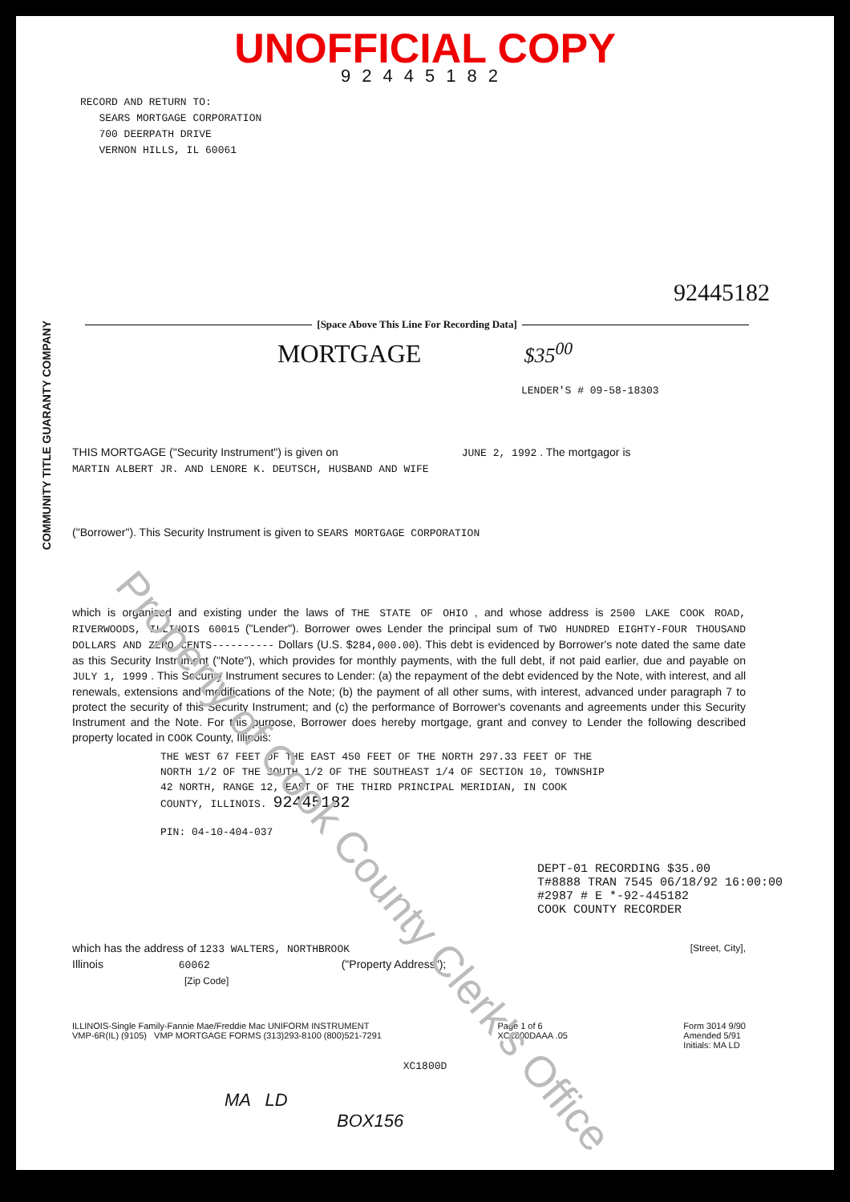COMMUNITY TITLE GUARANTY COMPANY
UNOFFICIAL COPY
92445182
RECORD AND RETURN TO:
SEARS MORTGAGE CORPORATION
700 DEERPATH DRIVE
VERNON HILLS, IL 60061
92445182
[Space Above This Line For Recording Data]
MORTGAGE $35<sup>00</sup>
LENDER'S # 09-58-18303
THIS MORTGAGE ("Security Instrument") is given on JUNE 2, 1992 . The mortgagor is
MARTIN ALBERT JR. AND LENORE K. DEUTSCH, HUSBAND AND WIFE
("Borrower"). This Security Instrument is given to SEARS MORTGAGE CORPORATION
which is organized and existing under the laws of THE STATE OF OHIO , and whose address is 2500 LAKE COOK ROAD, RIVERWOODS, ILLINOIS 60015 ("Lender"). Borrower owes Lender the principal sum of TWO HUNDRED EIGHTY-FOUR THOUSAND DOLLARS AND ZERO CENTS---------- Dollars (U.S. $284,000.00). This debt is evidenced by Borrower's note dated the same date as this Security Instrument ("Note"), which provides for monthly payments, with the full debt, if not paid earlier, due and payable on JULY 1, 1999 . This Security Instrument secures to Lender: (a) the repayment of the debt evidenced by the Note, with interest, and all renewals, extensions and modifications of the Note; (b) the payment of all other sums, with interest, advanced under paragraph 7 to protect the security of this Security Instrument; and (c) the performance of Borrower's covenants and agreements under this Security Instrument and the Note. For this purpose, Borrower does hereby mortgage, grant and convey to Lender the following described property located in COOK County, Illinois:
THE WEST 67 FEET OF THE EAST 450 FEET OF THE NORTH 297.33 FEET OF THE NORTH 1/2 OF THE SOUTH 1/2 OF THE SOUTHEAST 1/4 OF SECTION 10, TOWNSHIP 42 NORTH, RANGE 12, EAST OF THE THIRD PRINCIPAL MERIDIAN, IN COOK COUNTY, ILLINOIS. 92445182
PIN: 04-10-404-037
DEPT-01 RECORDING $35.00
T#8888 TRAN 7545 06/18/92 16:00:00
#2987 # E *-92-445182
COOK COUNTY RECORDER
which has the address of 1233 WALTERS, NORTHBROOK [Street, City],
Illinois 60062 ("Property Address");
[Zip Code]
ILLINOIS-Single Family-Fannie Mae/Freddie Mac UNIFORM INSTRUMENT
VMP-6R(IL) (9105) VMP MORTGAGE FORMS (313)293-8100 (800)521-7291
Page 1 of 6
XC1800DAAA .05
Form 3014 9/90
Amended 5/91
Initials: MA LD
XC1800D
MA LD
BOX156
Property of Cook County Clerk's Office